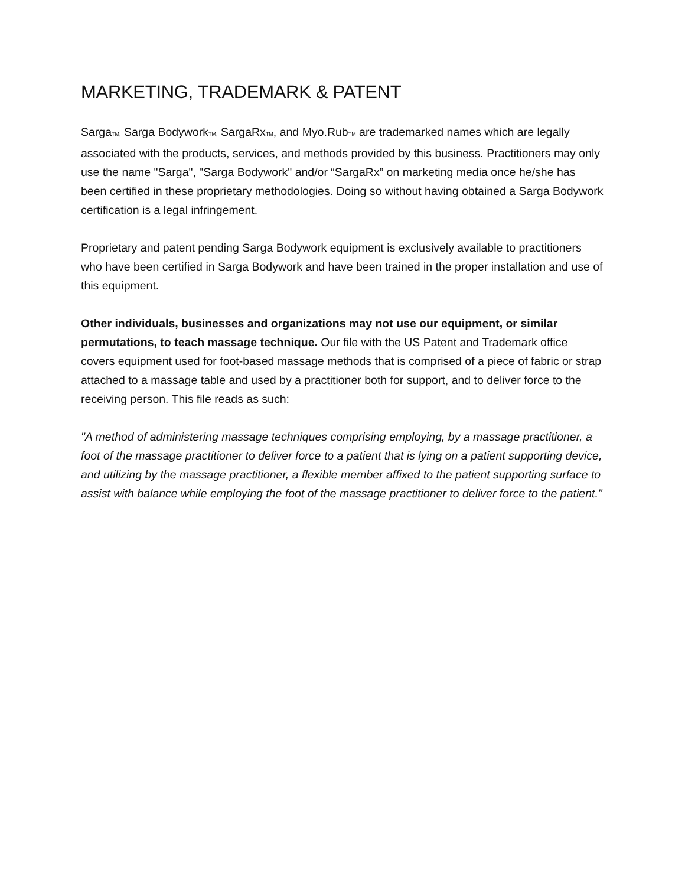MARKETING, TRADEMARK & PATENT
Sarga<sub>TM,</sub> Sarga Bodywork<sub>TM,</sub> SargaRx<sub>TM</sub>, and Myo.Rub<sub>TM</sub> are trademarked names which are legally associated with the products, services, and methods provided by this business. Practitioners may only use the name "Sarga", "Sarga Bodywork" and/or “SargaRx” on marketing media once he/she has been certified in these proprietary methodologies. Doing so without having obtained a Sarga Bodywork certification is a legal infringement.
Proprietary and patent pending Sarga Bodywork equipment is exclusively available to practitioners who have been certified in Sarga Bodywork and have been trained in the proper installation and use of this equipment.
Other individuals, businesses and organizations may not use our equipment, or similar permutations, to teach massage technique. Our file with the US Patent and Trademark office covers equipment used for foot-based massage methods that is comprised of a piece of fabric or strap attached to a massage table and used by a practitioner both for support, and to deliver force to the receiving person. This file reads as such:
"A method of administering massage techniques comprising employing, by a massage practitioner, a foot of the massage practitioner to deliver force to a patient that is lying on a patient supporting device, and utilizing by the massage practitioner, a flexible member affixed to the patient supporting surface to assist with balance while employing the foot of the massage practitioner to deliver force to the patient."